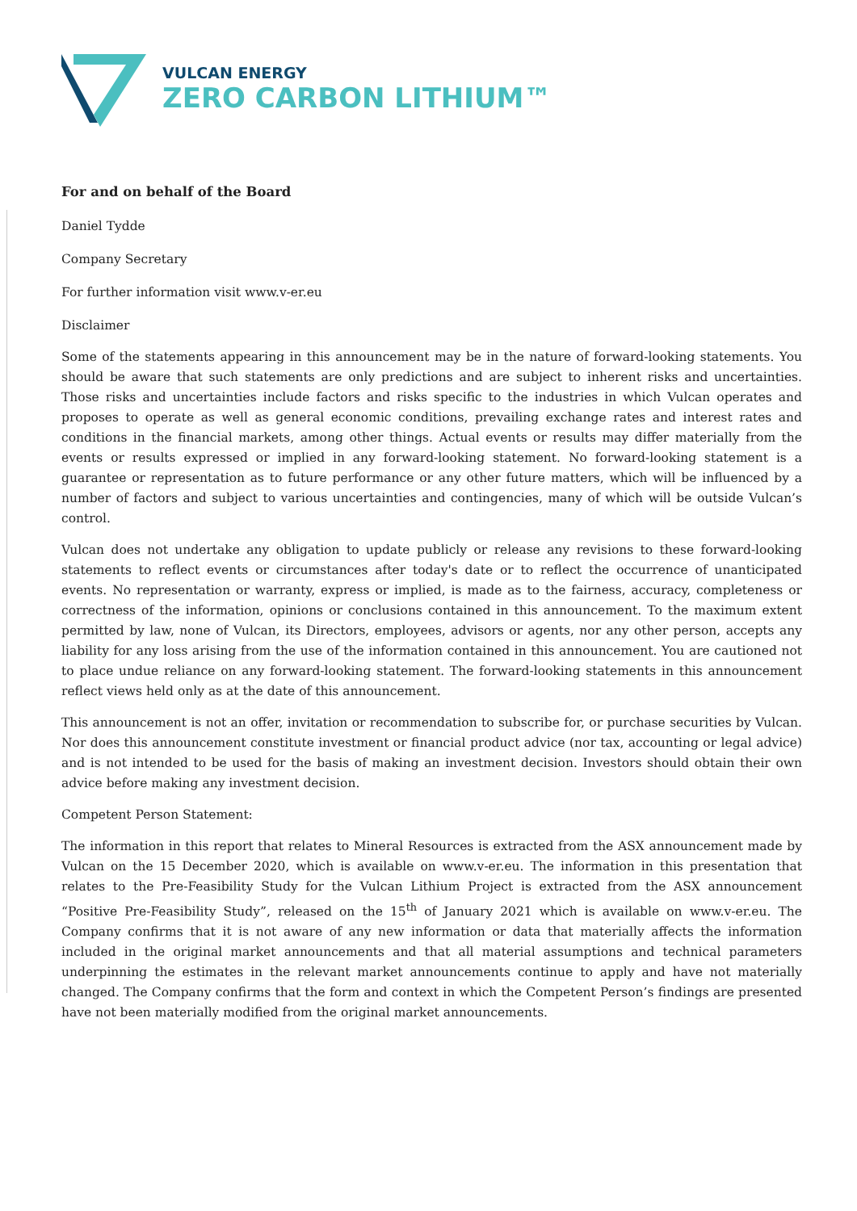VULCAN ENERGY
ZERO CARBON LITHIUM™
For and on behalf of the Board
Daniel Tydde
Company Secretary
For further information visit www.v-er.eu
Disclaimer
Some of the statements appearing in this announcement may be in the nature of forward-looking statements. You should be aware that such statements are only predictions and are subject to inherent risks and uncertainties. Those risks and uncertainties include factors and risks specific to the industries in which Vulcan operates and proposes to operate as well as general economic conditions, prevailing exchange rates and interest rates and conditions in the financial markets, among other things. Actual events or results may differ materially from the events or results expressed or implied in any forward-looking statement. No forward-looking statement is a guarantee or representation as to future performance or any other future matters, which will be influenced by a number of factors and subject to various uncertainties and contingencies, many of which will be outside Vulcan’s control.
Vulcan does not undertake any obligation to update publicly or release any revisions to these forward-looking statements to reflect events or circumstances after today's date or to reflect the occurrence of unanticipated events. No representation or warranty, express or implied, is made as to the fairness, accuracy, completeness or correctness of the information, opinions or conclusions contained in this announcement. To the maximum extent permitted by law, none of Vulcan, its Directors, employees, advisors or agents, nor any other person, accepts any liability for any loss arising from the use of the information contained in this announcement. You are cautioned not to place undue reliance on any forward-looking statement. The forward-looking statements in this announcement reflect views held only as at the date of this announcement.
This announcement is not an offer, invitation or recommendation to subscribe for, or purchase securities by Vulcan. Nor does this announcement constitute investment or financial product advice (nor tax, accounting or legal advice) and is not intended to be used for the basis of making an investment decision. Investors should obtain their own advice before making any investment decision.
Competent Person Statement:
The information in this report that relates to Mineral Resources is extracted from the ASX announcement made by Vulcan on the 15 December 2020, which is available on www.v-er.eu. The information in this presentation that relates to the Pre-Feasibility Study for the Vulcan Lithium Project is extracted from the ASX announcement “Positive Pre-Feasibility Study”, released on the 15<sup>th</sup> of January 2021 which is available on www.v-er.eu. The Company confirms that it is not aware of any new information or data that materially affects the information included in the original market announcements and that all material assumptions and technical parameters underpinning the estimates in the relevant market announcements continue to apply and have not materially changed. The Company confirms that the form and context in which the Competent Person’s findings are presented have not been materially modified from the original market announcements.